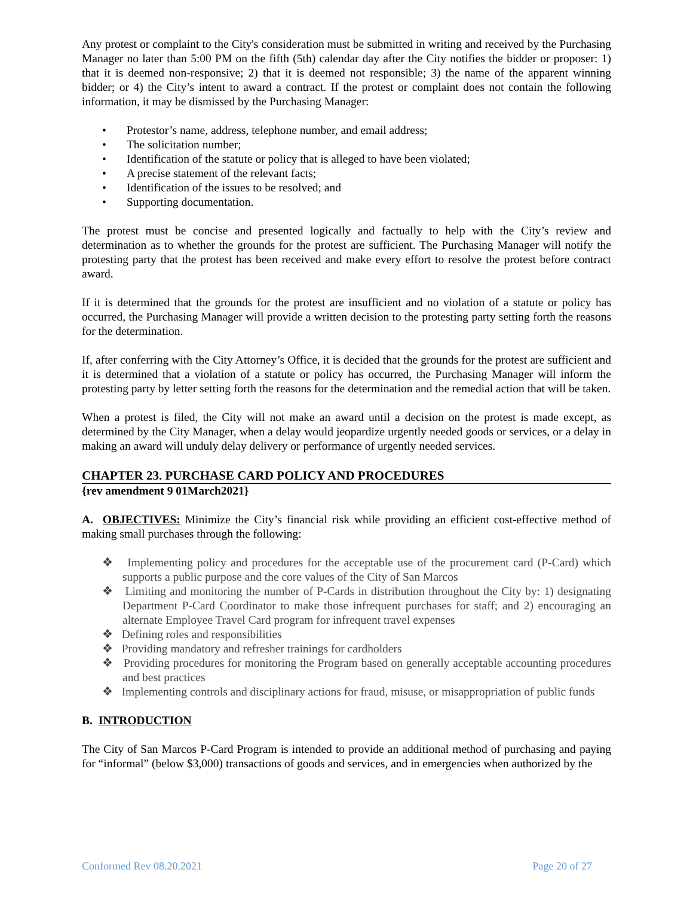Any protest or complaint to the City's consideration must be submitted in writing and received by the Purchasing Manager no later than 5:00 PM on the fifth (5th) calendar day after the City notifies the bidder or proposer: 1) that it is deemed non-responsive; 2) that it is deemed not responsible; 3) the name of the apparent winning bidder; or 4) the City’s intent to award a contract. If the protest or complaint does not contain the following information, it may be dismissed by the Purchasing Manager:
• Protestor’s name, address, telephone number, and email address;
• The solicitation number;
• Identification of the statute or policy that is alleged to have been violated;
• A precise statement of the relevant facts;
• Identification of the issues to be resolved; and
• Supporting documentation.
The protest must be concise and presented logically and factually to help with the City’s review and determination as to whether the grounds for the protest are sufficient. The Purchasing Manager will notify the protesting party that the protest has been received and make every effort to resolve the protest before contract award.
If it is determined that the grounds for the protest are insufficient and no violation of a statute or policy has occurred, the Purchasing Manager will provide a written decision to the protesting party setting forth the reasons for the determination.
If, after conferring with the City Attorney’s Office, it is decided that the grounds for the protest are sufficient and it is determined that a violation of a statute or policy has occurred, the Purchasing Manager will inform the protesting party by letter setting forth the reasons for the determination and the remedial action that will be taken.
When a protest is filed, the City will not make an award until a decision on the protest is made except, as determined by the City Manager, when a delay would jeopardize urgently needed goods or services, or a delay in making an award will unduly delay delivery or performance of urgently needed services.
CHAPTER 23. PURCHASE CARD POLICY AND PROCEDURES
{rev amendment 9 01March2021}
A. OBJECTIVES: Minimize the City’s financial risk while providing an efficient cost-effective method of making small purchases through the following:
❖ Implementing policy and procedures for the acceptable use of the procurement card (P-Card) which supports a public purpose and the core values of the City of San Marcos
❖ Limiting and monitoring the number of P-Cards in distribution throughout the City by: 1) designating Department P-Card Coordinator to make those infrequent purchases for staff; and 2) encouraging an alternate Employee Travel Card program for infrequent travel expenses
❖ Defining roles and responsibilities
❖ Providing mandatory and refresher trainings for cardholders
❖ Providing procedures for monitoring the Program based on generally acceptable accounting procedures and best practices
❖ Implementing controls and disciplinary actions for fraud, misuse, or misappropriation of public funds
B. INTRODUCTION
The City of San Marcos P-Card Program is intended to provide an additional method of purchasing and paying for “informal” (below $3,000) transactions of goods and services, and in emergencies when authorized by the
Conformed Rev 08.20.2021 Page 20 of 27